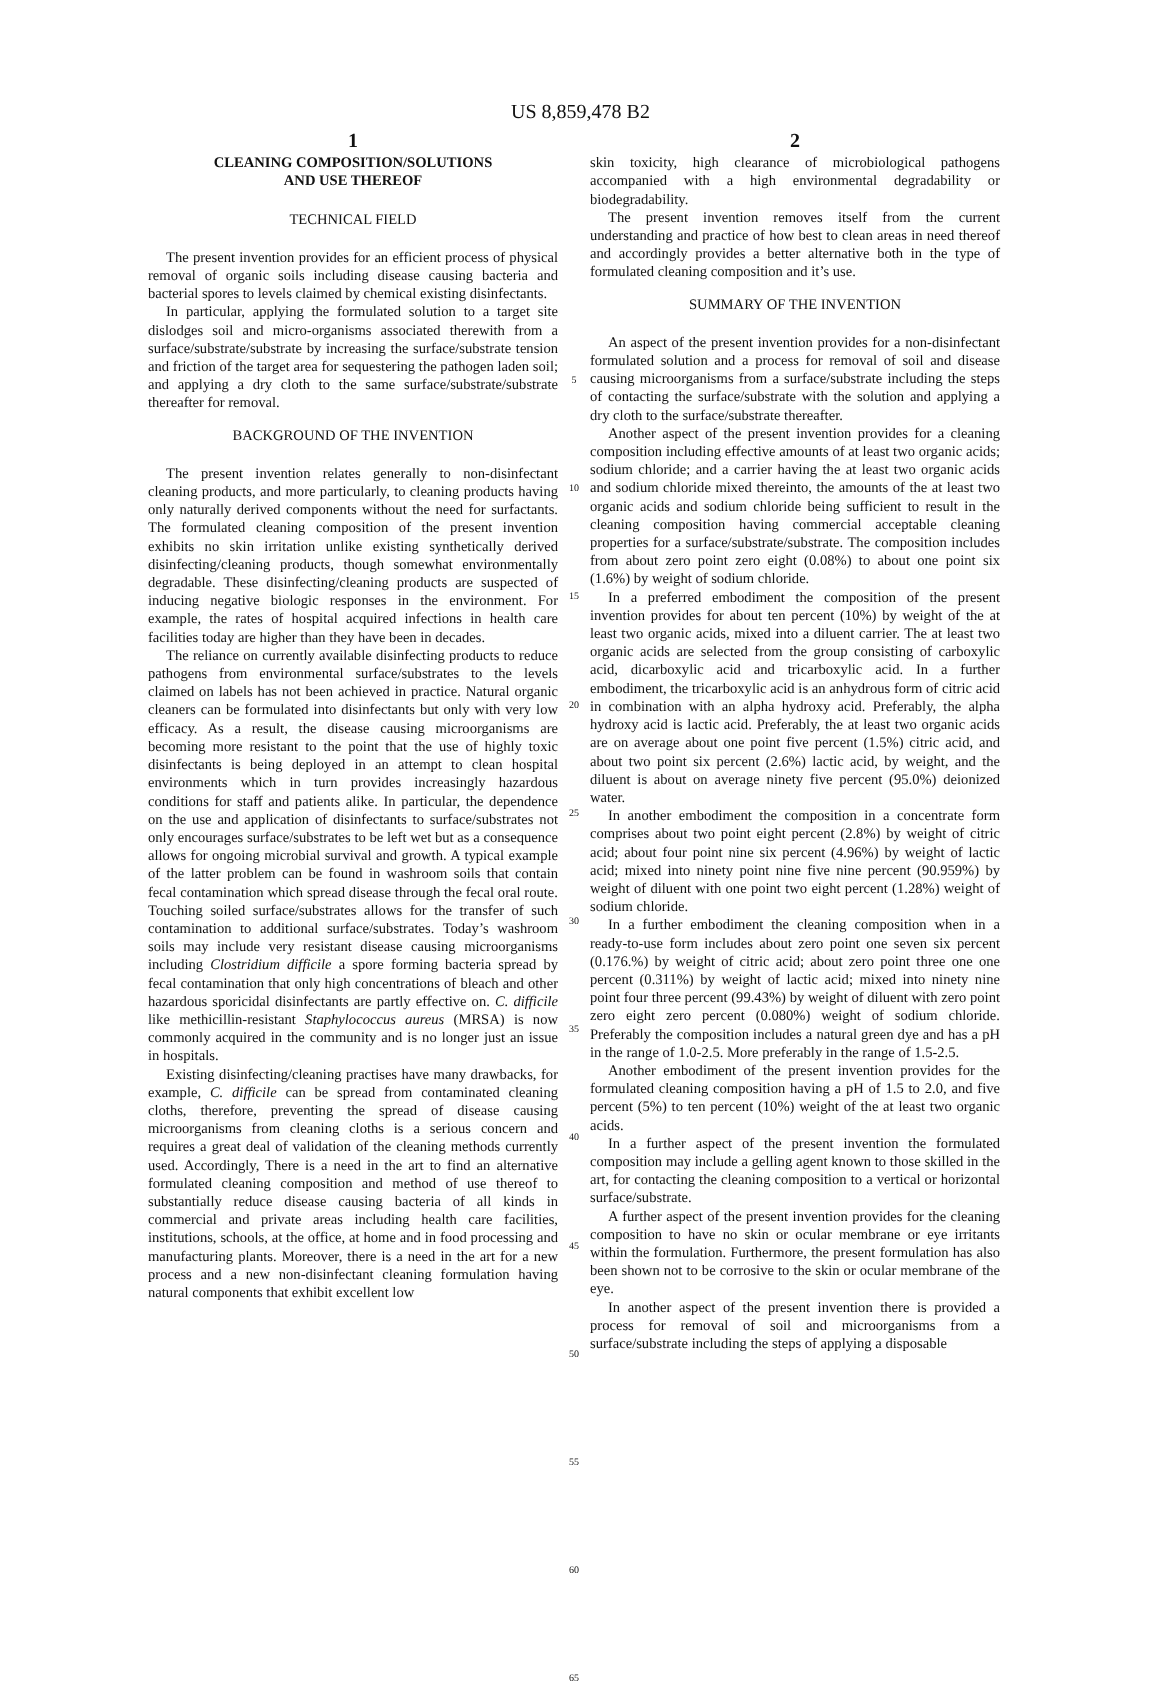US 8,859,478 B2
1
CLEANING COMPOSITION/SOLUTIONS
AND USE THEREOF
TECHNICAL FIELD
The present invention provides for an efficient process of physical removal of organic soils including disease causing bacteria and bacterial spores to levels claimed by chemical existing disinfectants.
In particular, applying the formulated solution to a target site dislodges soil and micro-organisms associated therewith from a surface/substrate/substrate by increasing the surface/substrate tension and friction of the target area for sequestering the pathogen laden soil; and applying a dry cloth to the same surface/substrate/substrate thereafter for removal.
BACKGROUND OF THE INVENTION
The present invention relates generally to non-disinfectant cleaning products, and more particularly, to cleaning products having only naturally derived components without the need for surfactants. The formulated cleaning composition of the present invention exhibits no skin irritation unlike existing synthetically derived disinfecting/cleaning products, though somewhat environmentally degradable. These disinfecting/cleaning products are suspected of inducing negative biologic responses in the environment. For example, the rates of hospital acquired infections in health care facilities today are higher than they have been in decades.
The reliance on currently available disinfecting products to reduce pathogens from environmental surface/substrates to the levels claimed on labels has not been achieved in practice. Natural organic cleaners can be formulated into disinfectants but only with very low efficacy. As a result, the disease causing microorganisms are becoming more resistant to the point that the use of highly toxic disinfectants is being deployed in an attempt to clean hospital environments which in turn provides increasingly hazardous conditions for staff and patients alike. In particular, the dependence on the use and application of disinfectants to surface/substrates not only encourages surface/substrates to be left wet but as a consequence allows for ongoing microbial survival and growth. A typical example of the latter problem can be found in washroom soils that contain fecal contamination which spread disease through the fecal oral route. Touching soiled surface/substrates allows for the transfer of such contamination to additional surface/substrates. Today’s washroom soils may include very resistant disease causing microorganisms including Clostridium difficile a spore forming bacteria spread by fecal contamination that only high concentrations of bleach and other hazardous sporicidal disinfectants are partly effective on. C. difficile like methicillin-resistant Staphylococcus aureus (MRSA) is now commonly acquired in the community and is no longer just an issue in hospitals.
Existing disinfecting/cleaning practises have many drawbacks, for example, C. difficile can be spread from contaminated cleaning cloths, therefore, preventing the spread of disease causing microorganisms from cleaning cloths is a serious concern and requires a great deal of validation of the cleaning methods currently used. Accordingly, There is a need in the art to find an alternative formulated cleaning composition and method of use thereof to substantially reduce disease causing bacteria of all kinds in commercial and private areas including health care facilities, institutions, schools, at the office, at home and in food processing and manufacturing plants. Moreover, there is a need in the art for a new process and a new non-disinfectant cleaning formulation having natural components that exhibit excellent low
5
10
15
20
25
30
35
40
45
50
55
60
65
2
skin toxicity, high clearance of microbiological pathogens accompanied with a high environmental degradability or biodegradability.
The present invention removes itself from the current understanding and practice of how best to clean areas in need thereof and accordingly provides a better alternative both in the type of formulated cleaning composition and it’s use.
SUMMARY OF THE INVENTION
An aspect of the present invention provides for a non-disinfectant formulated solution and a process for removal of soil and disease causing microorganisms from a surface/substrate including the steps of contacting the surface/substrate with the solution and applying a dry cloth to the surface/substrate thereafter.
Another aspect of the present invention provides for a cleaning composition including effective amounts of at least two organic acids; sodium chloride; and a carrier having the at least two organic acids and sodium chloride mixed thereinto, the amounts of the at least two organic acids and sodium chloride being sufficient to result in the cleaning composition having commercial acceptable cleaning properties for a surface/substrate/substrate. The composition includes from about zero point zero eight (0.08%) to about one point six (1.6%) by weight of sodium chloride.
In a preferred embodiment the composition of the present invention provides for about ten percent (10%) by weight of the at least two organic acids, mixed into a diluent carrier. The at least two organic acids are selected from the group consisting of carboxylic acid, dicarboxylic acid and tricarboxylic acid. In a further embodiment, the tricarboxylic acid is an anhydrous form of citric acid in combination with an alpha hydroxy acid. Preferably, the alpha hydroxy acid is lactic acid. Preferably, the at least two organic acids are on average about one point five percent (1.5%) citric acid, and about two point six percent (2.6%) lactic acid, by weight, and the diluent is about on average ninety five percent (95.0%) deionized water.
In another embodiment the composition in a concentrate form comprises about two point eight percent (2.8%) by weight of citric acid; about four point nine six percent (4.96%) by weight of lactic acid; mixed into ninety point nine five nine percent (90.959%) by weight of diluent with one point two eight percent (1.28%) weight of sodium chloride.
In a further embodiment the cleaning composition when in a ready-to-use form includes about zero point one seven six percent (0.176.%) by weight of citric acid; about zero point three one one percent (0.311%) by weight of lactic acid; mixed into ninety nine point four three percent (99.43%) by weight of diluent with zero point zero eight zero percent (0.080%) weight of sodium chloride. Preferably the composition includes a natural green dye and has a pH in the range of 1.0-2.5. More preferably in the range of 1.5-2.5.
Another embodiment of the present invention provides for the formulated cleaning composition having a pH of 1.5 to 2.0, and five percent (5%) to ten percent (10%) weight of the at least two organic acids.
In a further aspect of the present invention the formulated composition may include a gelling agent known to those skilled in the art, for contacting the cleaning composition to a vertical or horizontal surface/substrate.
A further aspect of the present invention provides for the cleaning composition to have no skin or ocular membrane or eye irritants within the formulation. Furthermore, the present formulation has also been shown not to be corrosive to the skin or ocular membrane of the eye.
In another aspect of the present invention there is provided a process for removal of soil and microorganisms from a surface/substrate including the steps of applying a disposable